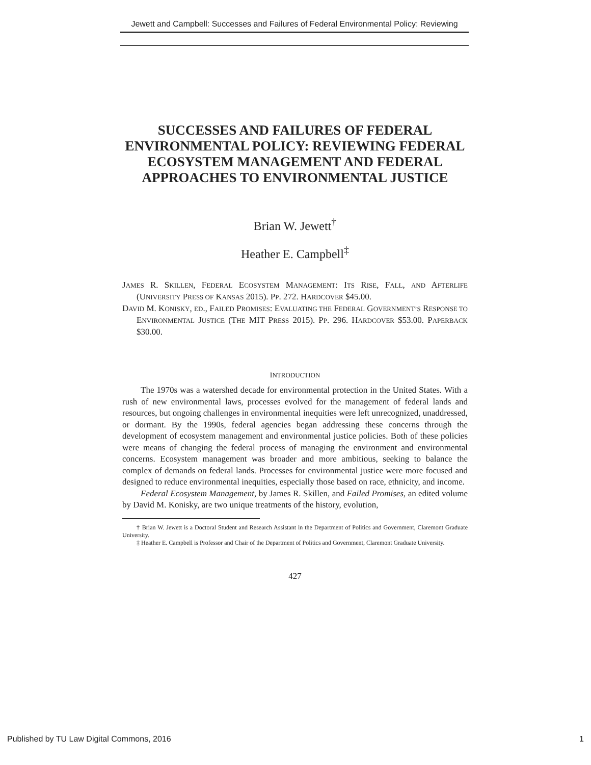Jewett and Campbell: Successes and Failures of Federal Environmental Policy: Reviewing
SUCCESSES AND FAILURES OF FEDERAL ENVIRONMENTAL POLICY: REVIEWING FEDERAL ECOSYSTEM MANAGEMENT AND FEDERAL APPROACHES TO ENVIRONMENTAL JUSTICE
Brian W. Jewett<sup>†</sup>
Heather E. Campbell<sup>‡</sup>
JAMES R. SKILLEN, FEDERAL ECOSYSTEM MANAGEMENT: ITS RISE, FALL, AND AFTERLIFE (UNIVERSITY PRESS OF KANSAS 2015). PP. 272. HARDCOVER $45.00.
DAVID M. KONISKY, ED., FAILED PROMISES: EVALUATING THE FEDERAL GOVERNMENT’S RESPONSE TO ENVIRONMENTAL JUSTICE (THE MIT PRESS 2015). PP. 296. HARDCOVER $53.00. PAPERBACK $30.00.
INTRODUCTION
The 1970s was a watershed decade for environmental protection in the United States. With a rush of new environmental laws, processes evolved for the management of federal lands and resources, but ongoing challenges in environmental inequities were left unrecognized, unaddressed, or dormant. By the 1990s, federal agencies began addressing these concerns through the development of ecosystem management and environmental justice policies. Both of these policies were means of changing the federal process of managing the environment and environmental concerns. Ecosystem management was broader and more ambitious, seeking to balance the complex of demands on federal lands. Processes for environmental justice were more focused and designed to reduce environmental inequities, especially those based on race, ethnicity, and income.
Federal Ecosystem Management, by James R. Skillen, and Failed Promises, an edited volume by David M. Konisky, are two unique treatments of the history, evolution,
† Brian W. Jewett is a Doctoral Student and Research Assistant in the Department of Politics and Government, Claremont Graduate University.
‡ Heather E. Campbell is Professor and Chair of the Department of Politics and Government, Claremont Graduate University.
427
Published by TU Law Digital Commons, 2016 1